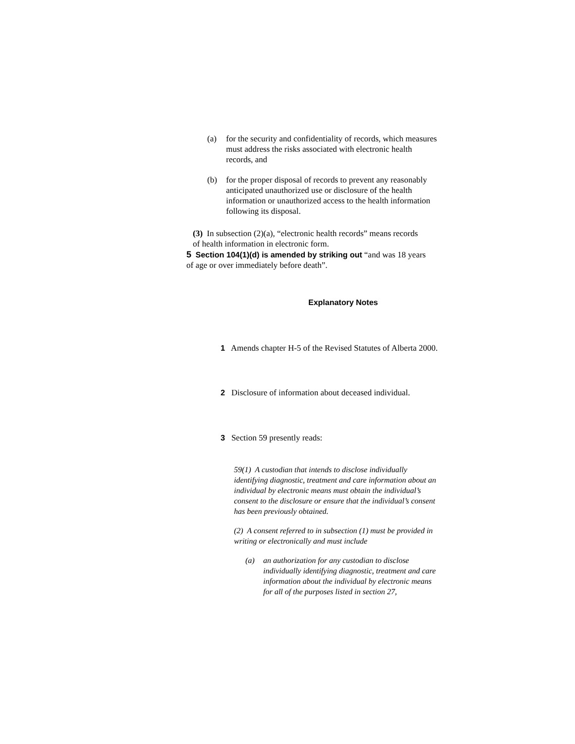(a) for the security and confidentiality of records, which measures must address the risks associated with electronic health records, and
(b) for the proper disposal of records to prevent any reasonably anticipated unauthorized use or disclosure of the health information or unauthorized access to the health information following its disposal.
(3) In subsection (2)(a), “electronic health records” means records of health information in electronic form.
5 Section 104(1)(d) is amended by striking out “and was 18 years of age or over immediately before death”.
Explanatory Notes
1 Amends chapter H-5 of the Revised Statutes of Alberta 2000.
2 Disclosure of information about deceased individual.
3 Section 59 presently reads:
59(1) A custodian that intends to disclose individually identifying diagnostic, treatment and care information about an individual by electronic means must obtain the individual’s consent to the disclosure or ensure that the individual’s consent has been previously obtained.
(2) A consent referred to in subsection (1) must be provided in writing or electronically and must include
(a) an authorization for any custodian to disclose individually identifying diagnostic, treatment and care information about the individual by electronic means for all of the purposes listed in section 27,